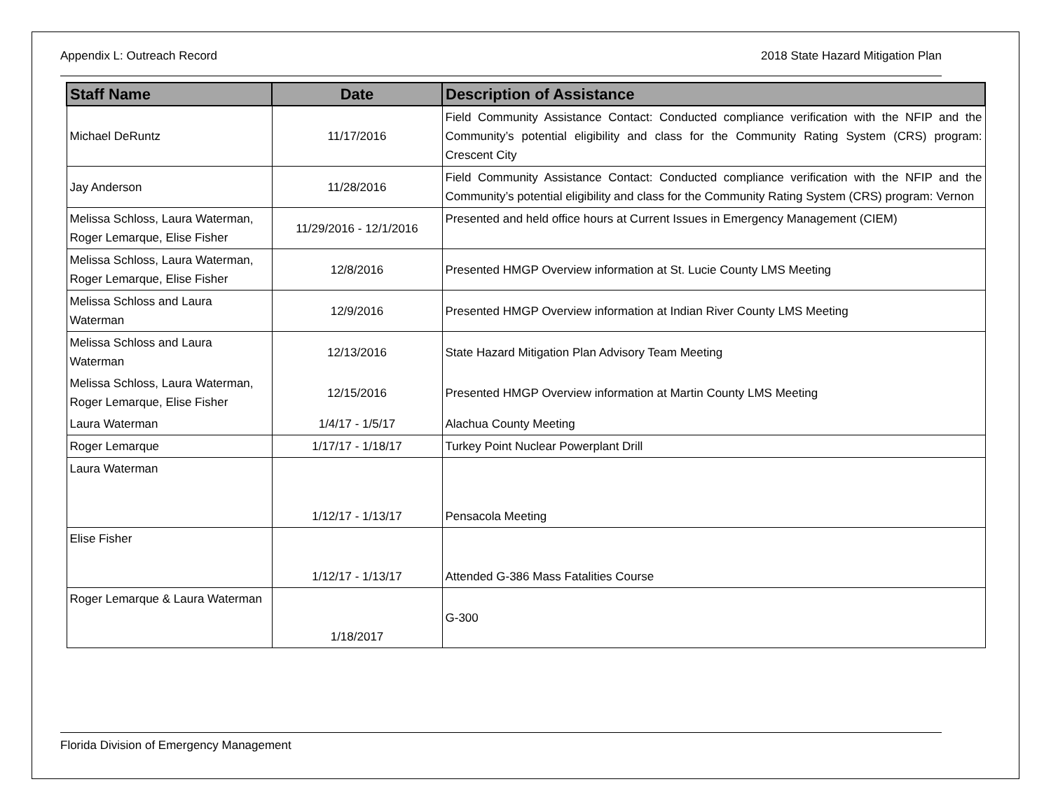Appendix L: Outreach Record 2018 State Hazard Mitigation Plan
| Staff Name | Date | Description of Assistance |
| --- | --- | --- |
| Michael DeRuntz | 11/17/2016 | Field Community Assistance Contact: Conducted compliance verification with the NFIP and the Community’s potential eligibility and class for the Community Rating System (CRS) program: Crescent City |
| Jay Anderson | 11/28/2016 | Field Community Assistance Contact: Conducted compliance verification with the NFIP and the Community’s potential eligibility and class for the Community Rating System (CRS) program: Vernon |
| Melissa Schloss, Laura Waterman, Roger Lemarque, Elise Fisher | 11/29/2016 - 12/1/2016 | Presented and held office hours at Current Issues in Emergency Management (CIEM) |
| Melissa Schloss, Laura Waterman, Roger Lemarque, Elise Fisher | 12/8/2016 | Presented HMGP Overview information at St. Lucie County LMS Meeting |
| Melissa Schloss and Laura Waterman | 12/9/2016 | Presented HMGP Overview information at Indian River County LMS Meeting |
| Melissa Schloss and Laura Waterman | 12/13/2016 | State Hazard Mitigation Plan Advisory Team Meeting |
| Melissa Schloss, Laura Waterman, Roger Lemarque, Elise Fisher | 12/15/2016 | Presented HMGP Overview information at Martin County LMS Meeting |
| Laura Waterman | 1/4/17 - 1/5/17 | Alachua County Meeting |
| Roger Lemarque | 1/17/17 - 1/18/17 | Turkey Point Nuclear Powerplant Drill |
| Laura Waterman | 1/12/17 - 1/13/17 | Pensacola Meeting |
| Elise Fisher | 1/12/17 - 1/13/17 | Attended G-386 Mass Fatalities Course |
| Roger Lemarque & Laura Waterman | 1/18/2017 | G-300 |
Florida Division of Emergency Management